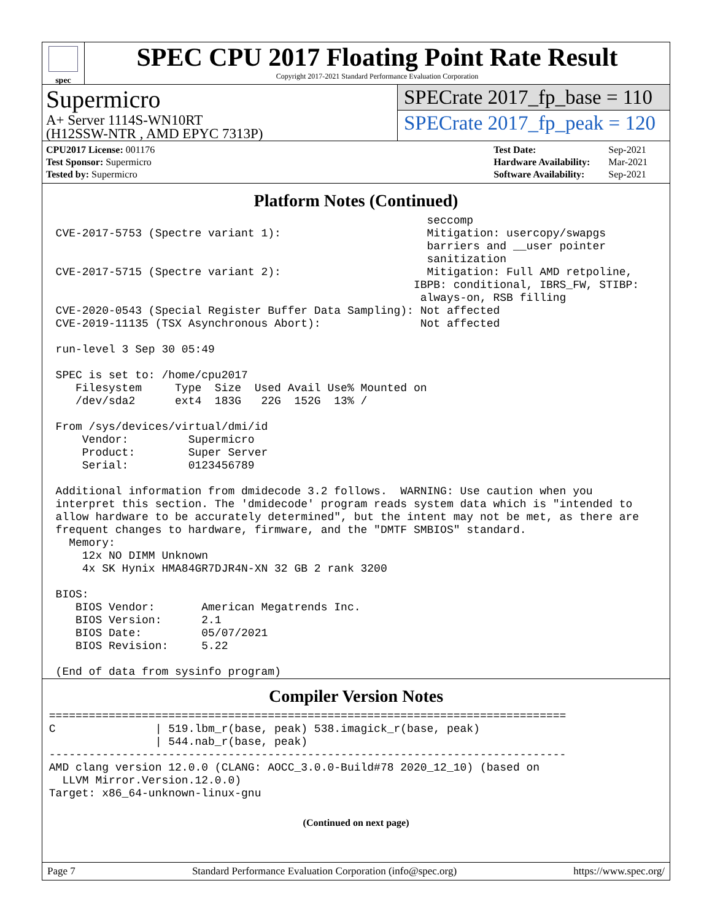spec
SPEC CPU 2017 Floating Point Rate Result
Copyright 2017-2021 Standard Performance Evaluation Corporation
Supermicro
A+ Server 1114S-WN10RT
(H12SSW-NTR , AMD EPYC 7313P)
SPECrate 2017_fp_base = 110
SPECrate 2017_fp_peak = 120
| CPU2017 License: 001176 |
| Test Sponsor: Supermicro |
| Tested by: Supermicro |
| Test Date: | Sep-2021 |
| Hardware Availability: | Mar-2021 |
| Software Availability: | Sep-2021 |
Platform Notes (Continued)
                                                          seccomp
  CVE-2017-5753 (Spectre variant 1):                      Mitigation: usercopy/swapgs
                                                          barriers and __user pointer
                                                          sanitization
  CVE-2017-5715 (Spectre variant 2):                      Mitigation: Full AMD retpoline,
                                                        IBPB: conditional, IBRS_FW, STIBP:
                                                         always-on, RSB filling
  CVE-2020-0543 (Special Register Buffer Data Sampling): Not affected
  CVE-2019-11135 (TSX Asynchronous Abort):               Not affected

  run-level 3 Sep 30 05:49

  SPEC is set to: /home/cpu2017
     Filesystem     Type  Size  Used Avail Use% Mounted on
     /dev/sda2      ext4  183G   22G  152G  13% /

  From /sys/devices/virtual/dmi/id
      Vendor:         Supermicro
      Product:        Super Server
      Serial:         0123456789

  Additional information from dmidecode 3.2 follows.  WARNING: Use caution when you
  interpret this section. The 'dmidecode' program reads system data which is "intended to
  allow hardware to be accurately determined", but the intent may not be met, as there are
  frequent changes to hardware, firmware, and the "DMTF SMBIOS" standard.
    Memory:
      12x NO DIMM Unknown
      4x SK Hynix HMA84GR7DJR4N-XN 32 GB 2 rank 3200

  BIOS:
     BIOS Vendor:       American Megatrends Inc.
     BIOS Version:      2.1
     BIOS Date:         05/07/2021
     BIOS Revision:     5.22

  (End of data from sysinfo program)
Compiler Version Notes
 ==============================================================================
 C               | 519.lbm_r(base, peak) 538.imagick_r(base, peak)
                 | 544.nab_r(base, peak)
 ------------------------------------------------------------------------------
 AMD clang version 12.0.0 (CLANG: AOCC_3.0.0-Build#78 2020_12_10) (based on
   LLVM Mirror.Version.12.0.0)
 Target: x86_64-unknown-linux-gnu
(Continued on next page)
Page 7 Standard Performance Evaluation Corporation (info@spec.org) https://www.spec.org/